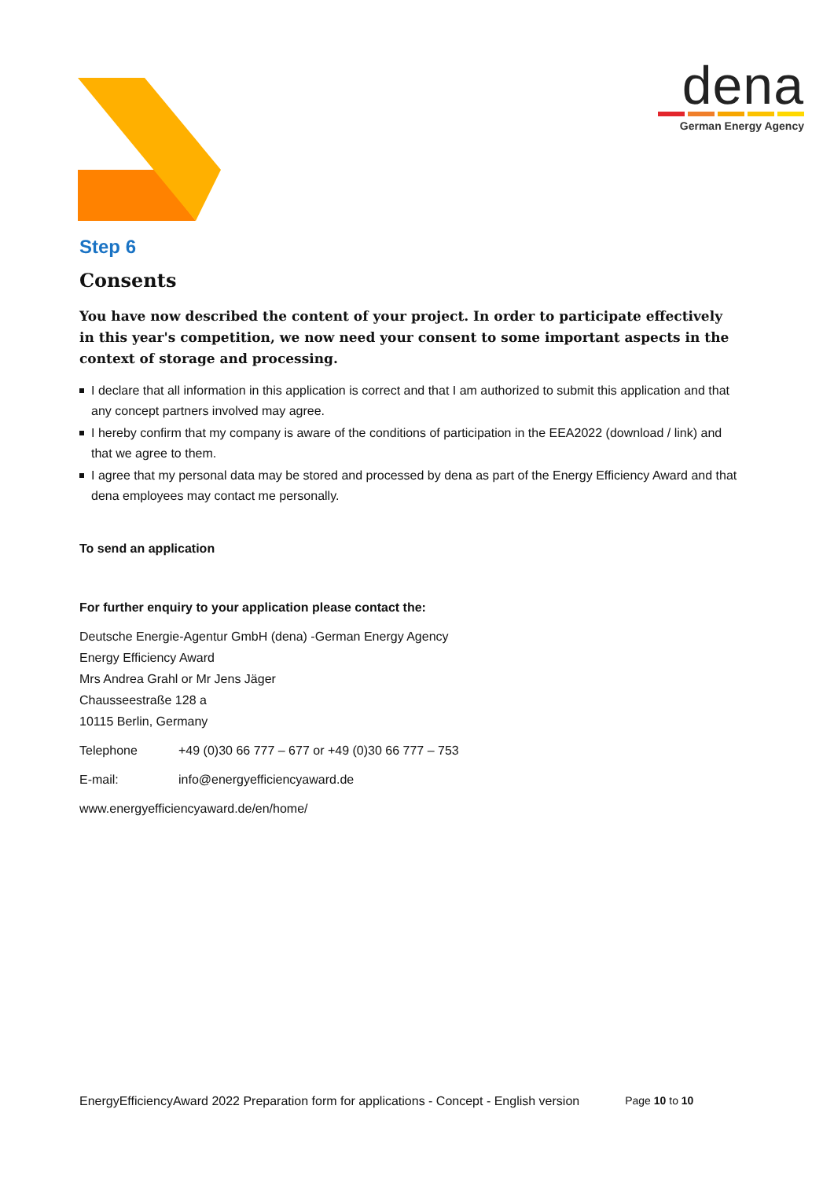dena
German Energy Agency
Step 6
Consents
You have now described the content of your project. In order to participate effectively in this year's competition, we now need your consent to some important aspects in the context of storage and processing.
I declare that all information in this application is correct and that I am authorized to submit this application and that any concept partners involved may agree.
I hereby confirm that my company is aware of the conditions of participation in the EEA2022 (download / link) and that we agree to them.
I agree that my personal data may be stored and processed by dena as part of the Energy Efficiency Award and that dena employees may contact me personally.
To send an application
For further enquiry to your application please contact the:
Deutsche Energie-Agentur GmbH (dena) -German Energy Agency
Energy Efficiency Award
Mrs Andrea Grahl or Mr Jens Jäger
Chausseestraße 128 a
10115 Berlin, Germany
Telephone +49 (0)30 66 777 – 677 or +49 (0)30 66 777 – 753
E-mail: info@energyefficiencyaward.de
www.energyefficiencyaward.de/en/home/
EnergyEfficiencyAward 2022 Preparation form for applications - Concept - English version Page 10 to 10